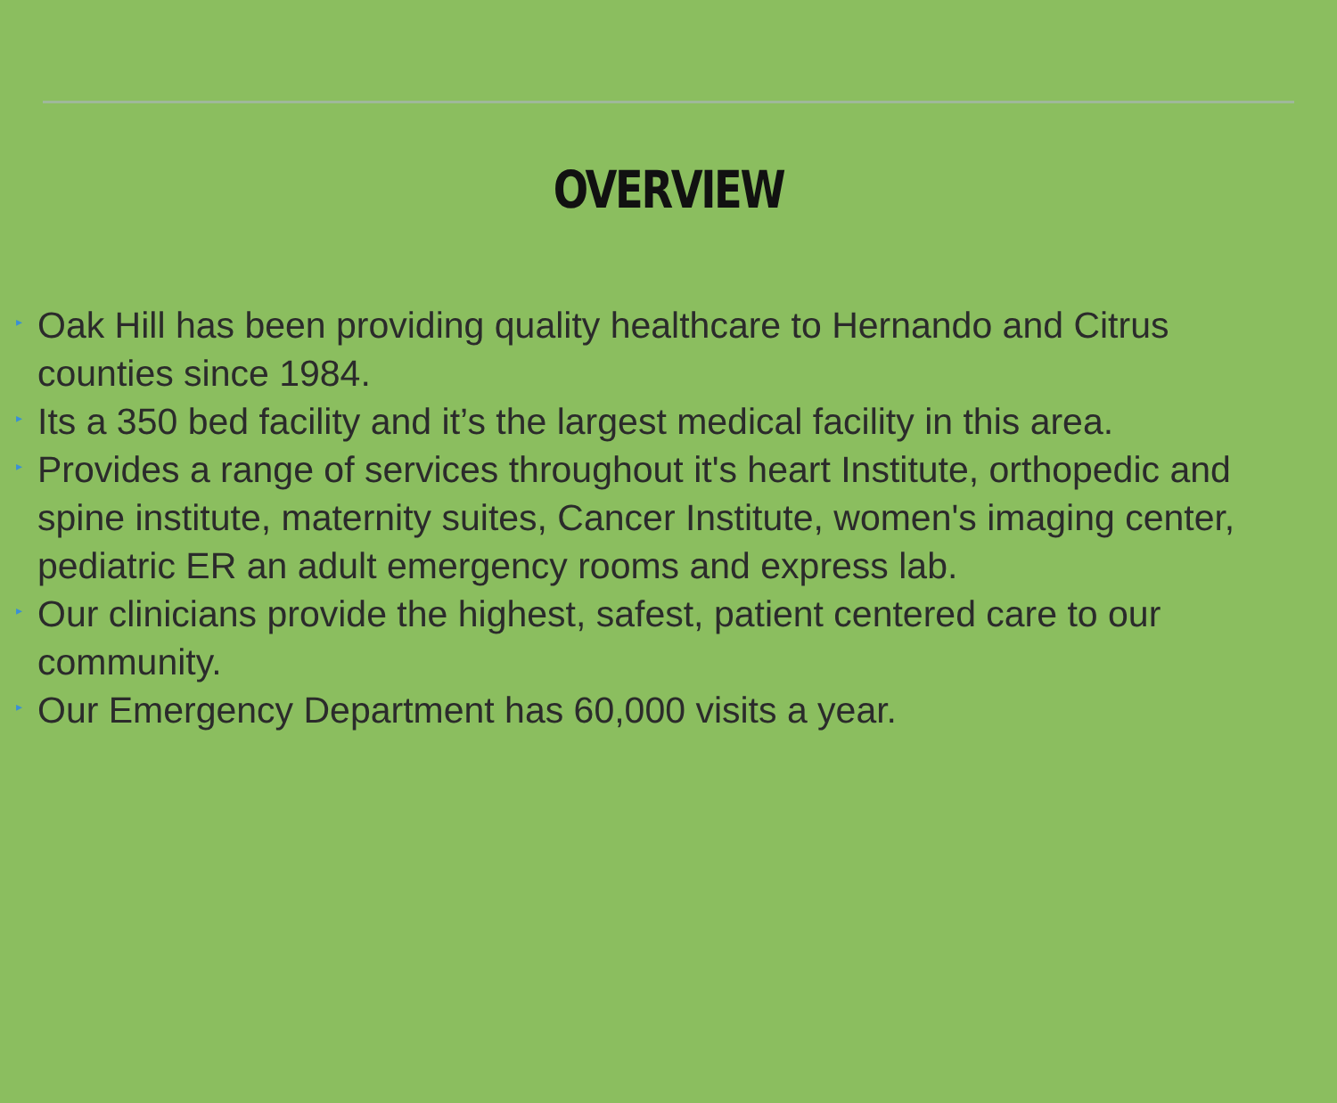OVERVIEW
▸ Oak Hill has been providing quality healthcare to Hernando and Citrus counties since 1984.
▸ Its a 350 bed facility and it’s the largest medical facility in this area.
▸ Provides a range of services throughout it's heart Institute, orthopedic and spine institute, maternity suites, Cancer Institute, women's imaging center, pediatric ER an adult emergency rooms and express lab.
▸ Our clinicians provide the highest, safest, patient centered care to our community.
▸ Our Emergency Department has 60,000 visits a year.